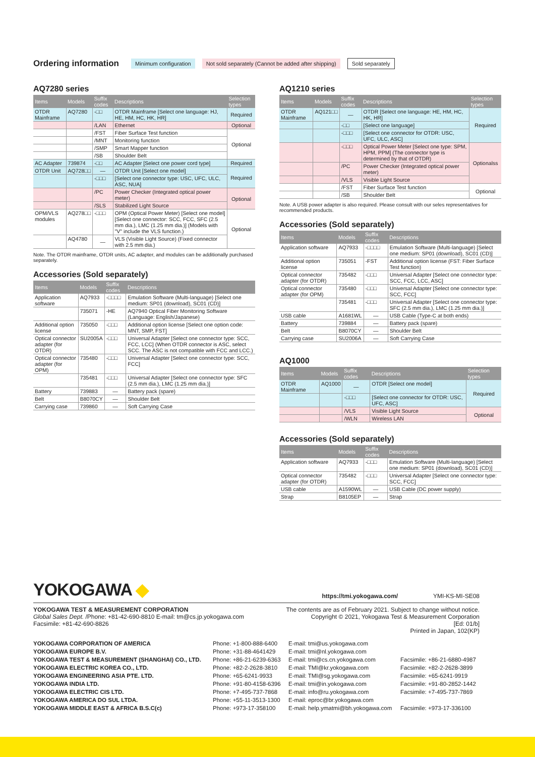Ordering information
Minimum configuration Not sold separately (Cannot be added after shipping) Sold separately
AQ7280 series
| Items | Models | Suffix codes | Descriptions | Selection types |
| --- | --- | --- | --- | --- |
| OTDR Mainframe | AQ7280 | -□□ | OTDR Mainframe [Select one language: HJ, HE, HM, HC, HK, HR] | Required |
| | | /LAN | Ethernet | Optional |
| | | /FST | Fiber Surface Test function | Optional |
| | | /MNT | Monitoring function | |
| | | /SMP | Smart Mapper function | |
| | | /SB | Shoulder Belt | |
| AC Adapter | 739874 | -□□ | AC Adapter [Select one power cord type] | Required |
| OTDR Unit | AQ728□□ | — | OTDR Unit [Select one model] | Required |
| | | -□□□ | [Select one connector type: USC, UFC, ULC, ASC, NUA] | |
| | | /PC | Power Checker (Integrated optical power meter) | Optional |
| | | /SLS | Stabilized Light Source | |
| OPM/VLS modules | AQ278□□ | -□□□ | OPM (Optical Power Meter) [Select one model] [Select one connector: SCC, FCC, SFC (2.5 mm dia.), LMC (1.25 mm dia.)] (Models with "V" include the VLS function.) | Optional |
| | AQ4780 | — | VLS (Visible Light Source) (Fixed connector with 2.5 mm dia.) | |
Note. The OTDR mainframe, OTDR units, AC adapter, and modules can be additionally purchased separately.
Accessories (Sold separately)
| Items | Models | Suffix codes | Descriptions |
| --- | --- | --- | --- |
| Application software | AQ7933 | -□□□□ | Emulation Software (Multi-language) [Select one medium: SP01 (download), SC01 (CD)] |
| | 735071 | -HE | AQ7940 Optical Fiber Monitoring Software (Language: English/Japanese) |
| Additional option license | 735050 | -□□□ | Additional option license [Select one option code: MNT, SMP, FST] |
| Optical connector adapter (for OTDR) | SU2005A | -□□□ | Universal Adapter [Select one connector type: SCC, FCC, LCC] (When OTDR connector is ASC, select SCC. The ASC is not compatible with FCC and LCC.) |
| Optical connector adapter (for OPM) | 735480 | -□□□ | Universal Adapter [Select one connector type: SCC, FCC] |
| | 735481 | -□□□ | Universal Adapter [Select one connector type: SFC (2.5 mm dia.), LMC (1.25 mm dia.)] |
| Battery | 739883 | — | Battery pack (spare) |
| Belt | B8070CY | — | Shoulder Belt |
| Carrying case | 739860 | — | Soft Carrying Case |
AQ1210 series
| Items | Models | Suffix codes | Descriptions | Selection types |
| --- | --- | --- | --- | --- |
| OTDR Mainframe | AQ121□□ | — | OTDR [Select one language: HE, HM, HC, HK, HR] | Required |
| | | -□□ | [Select one language] | |
| | | -□□□ | [Select one connector for OTDR: USC, UFC, ULC, ASC] | |
| | | -□□□ | Optical Power Meter [Select one type: SPM, HPM, PPM] (The connector type is determined by that of OTDR) | Optionalss |
| | | /PC | Power Checker (Integrated optical power meter) | |
| | | /VLS | Visible Light Source | |
| | | /FST | Fiber Surface Test function | Optional |
| | | /SB | Shoulder Belt | |
Note. A USB power adapter is also required. Please consult with our seles representatives for recommended products.
Accessories (Sold separately)
| Items | Models | Suffix codes | Descriptions |
| --- | --- | --- | --- |
| Application software | AQ7933 | -□□□□ | Emulation Software (Multi-language) [Select one medium: SP01 (download), SC01 (CD)] |
| Additional option license | 735051 | -FST | Additional option license (FST: Fiber Surface Test function) |
| Optical connector adapter (for OTDR) | 735482 | -□□□ | Universal Adapter [Select one connector type: SCC, FCC, LCC, ASC] |
| Optical connector adapter (for OPM) | 735480 | -□□□ | Universal Adapter [Select one connector type: SCC, FCC] |
| | 735481 | -□□□ | Universal Adapter [Select one connector type: SFC (2.5 mm dia.), LMC (1.25 mm dia.)] |
| USB cable | A1681WL | — | USB Cable (Type-C at both ends) |
| Battery | 739884 | — | Battery pack (spare) |
| Belt | B8070CY | — | Shoulder Belt |
| Carrying case | SU2006A | — | Soft Carrying Case |
AQ1000
| Items | Models | Suffix codes | Descriptions | Selection types |
| --- | --- | --- | --- | --- |
| OTDR Mainframe | AQ1000 | — | OTDR [Select one model] | Required |
| | | -□□□ | [Select one connector for OTDR: USC, UFC, ASC] | |
| | | /VLS | Visible Light Source | Optional |
| | | /WLN | Wireless LAN | |
Accessories (Sold separately)
| Items | Models | Suffix codes | Descriptions |
| --- | --- | --- | --- |
| Application software | AQ7933 | -□□□ | Emulation Software (Multi-language) [Select one medium: SP01 (download), SC01 (CD)] |
| Optical connector adapter (for OTDR) | 735482 | -□□□ | Universal Adapter [Select one connector type: SCC, FCC] |
| USB cable | A1590WL | — | USB Cable (DC power supply) |
| Strap | B8105EP | — | Strap |
YOKOGAWA ◆ https://tmi.yokogawa.com/ YMI-KS-MI-SE08
YOKOGAWA TEST & MEASUREMENT CORPORATION
Global Sales Dept. /Phone: +81-42-690-8810 E-mail: tm@cs.jp.yokogawa.com
Facsimile: +81-42-690-8826
The contents are as of February 2021. Subject to change without notice.
Copyright © 2021, Yokogawa Test & Measurement Corporation
[Ed: 01/b]
Printed in Japan, 102(KP)
YOKOGAWA CORPORATION OF AMERICA Phone: +1-800-888-6400 E-mail: tmi@us.yokogawa.com YOKOGAWA EUROPE B.V. Phone: +31-88-4641429 E-mail: tmi@nl.yokogawa.com YOKOGAWA TEST & MEASUREMENT (SHANGHAI) CO., LTD. Phone: +86-21-6239-6363 E-mail: tmi@cs.cn.yokogawa.com Facsimile: +86-21-6880-4987 YOKOGAWA ELECTRIC KOREA CO., LTD. Phone: +82-2-2628-3810 E-mail: TMI@kr.yokogawa.com Facsimile: +82-2-2628-3899 YOKOGAWA ENGINEERING ASIA PTE. LTD. Phone: +65-6241-9933 E-mail: TMI@sg.yokogawa.com Facsimile: +65-6241-9919 YOKOGAWA INDIA LTD. Phone: +91-80-4158-6396 E-mail: tmi@in.yokogawa.com Facsimile: +91-80-2852-1442 YOKOGAWA ELECTRIC CIS LTD. Phone: +7-495-737-7868 E-mail: info@ru.yokogawa.com Facsimile: +7-495-737-7869 YOKOGAWA AMERICA DO SUL LTDA. Phone: +55-11-3513-1300 E-mail: eproc@br.yokogawa.com YOKOGAWA MIDDLE EAST & AFRICA B.S.C(c) Phone: +973-17-358100 E-mail: help.ymatmi@bh.yokogawa.com Facsimile: +973-17-336100